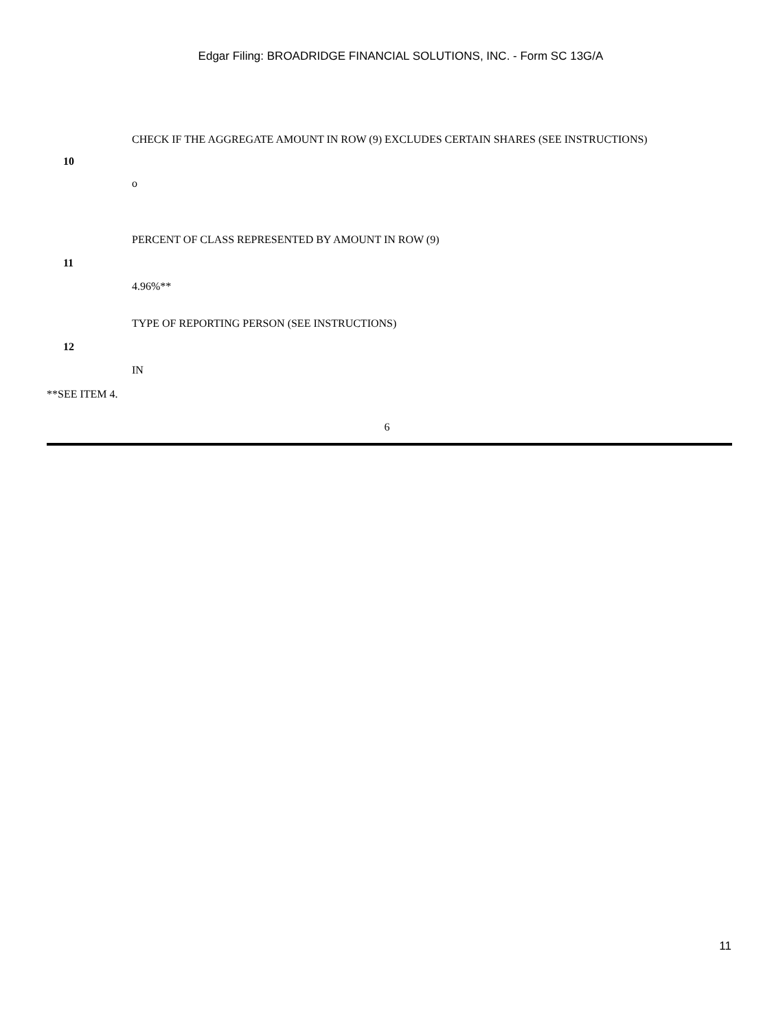Edgar Filing: BROADRIDGE FINANCIAL SOLUTIONS, INC. - Form SC 13G/A
| 10 | CHECK IF THE AGGREGATE AMOUNT IN ROW (9) EXCLUDES CERTAIN SHARES (SEE INSTRUCTIONS) o |
| 11 | PERCENT OF CLASS REPRESENTED BY AMOUNT IN ROW (9) 4.96%** |
| 12 | TYPE OF REPORTING PERSON (SEE INSTRUCTIONS) IN |
**SEE ITEM 4.
6
11